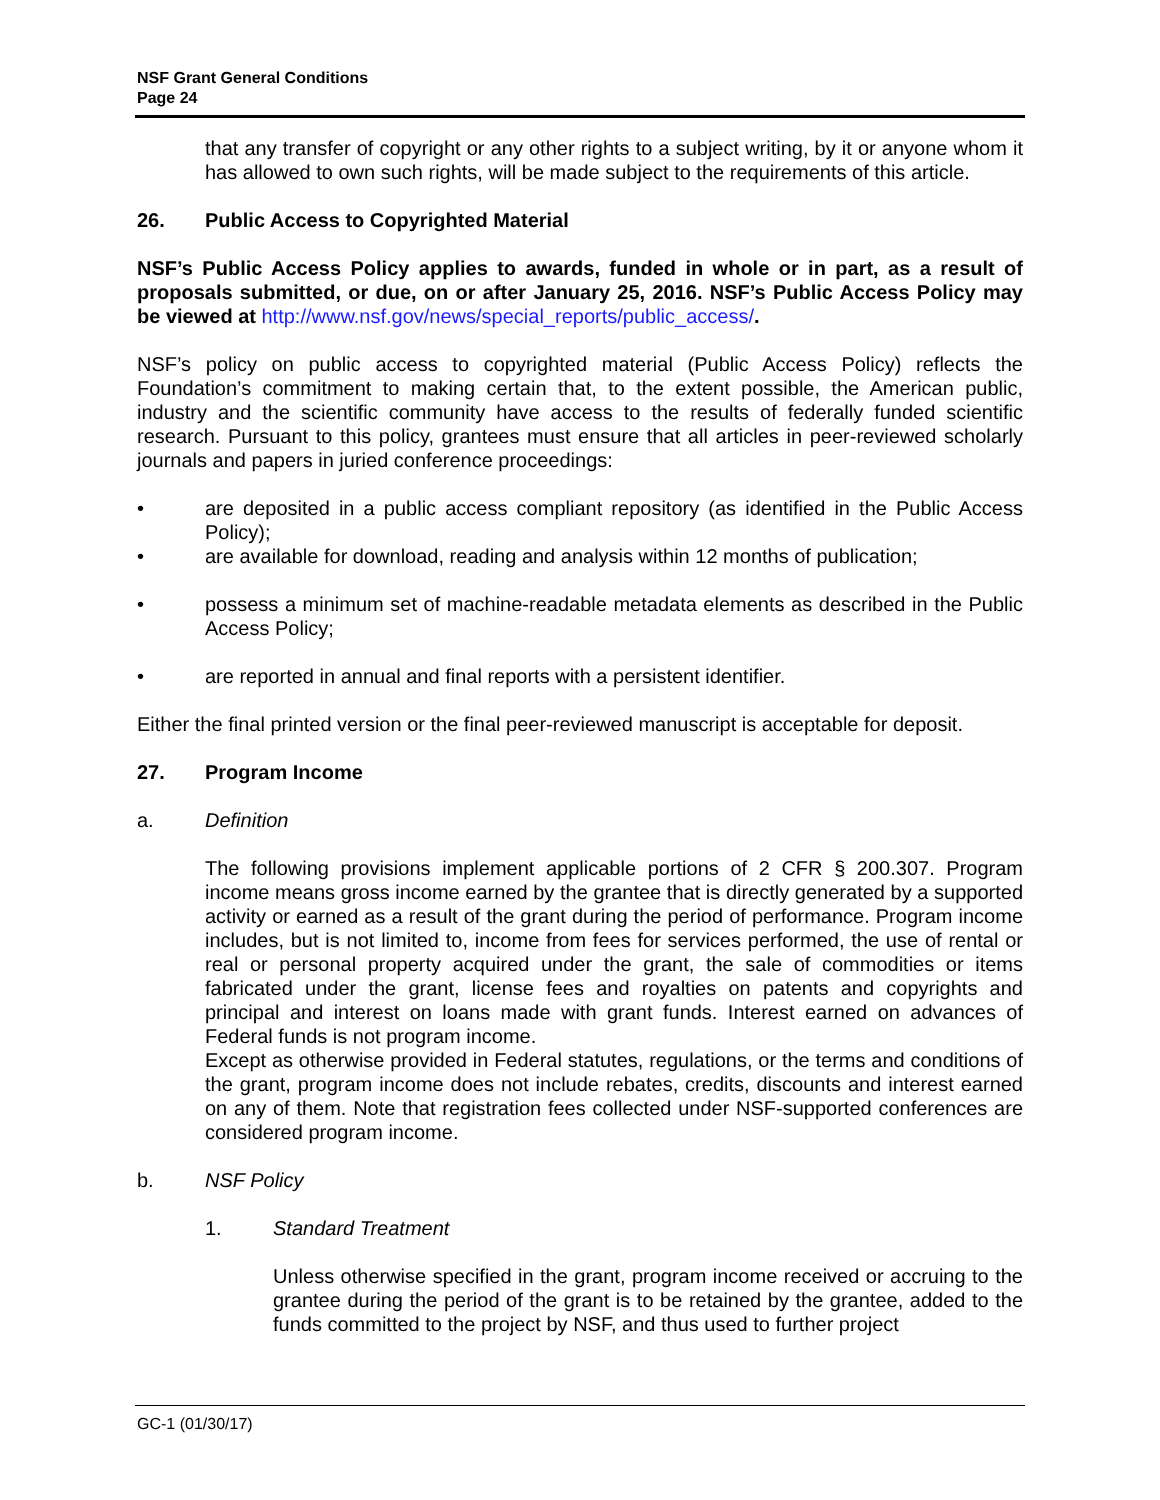NSF Grant General Conditions
Page 24
that any transfer of copyright or any other rights to a subject writing, by it or anyone whom it has allowed to own such rights, will be made subject to the requirements of this article.
26. Public Access to Copyrighted Material
NSF’s Public Access Policy applies to awards, funded in whole or in part, as a result of proposals submitted, or due, on or after January 25, 2016. NSF’s Public Access Policy may be viewed at http://www.nsf.gov/news/special_reports/public_access/.
NSF’s policy on public access to copyrighted material (Public Access Policy) reflects the Foundation’s commitment to making certain that, to the extent possible, the American public, industry and the scientific community have access to the results of federally funded scientific research. Pursuant to this policy, grantees must ensure that all articles in peer-reviewed scholarly journals and papers in juried conference proceedings:
• are deposited in a public access compliant repository (as identified in the Public Access Policy);
• are available for download, reading and analysis within 12 months of publication;
• possess a minimum set of machine-readable metadata elements as described in the Public Access Policy;
• are reported in annual and final reports with a persistent identifier.
Either the final printed version or the final peer-reviewed manuscript is acceptable for deposit.
27. Program Income
a. Definition
The following provisions implement applicable portions of 2 CFR § 200.307. Program income means gross income earned by the grantee that is directly generated by a supported activity or earned as a result of the grant during the period of performance. Program income includes, but is not limited to, income from fees for services performed, the use of rental or real or personal property acquired under the grant, the sale of commodities or items fabricated under the grant, license fees and royalties on patents and copyrights and principal and interest on loans made with grant funds. Interest earned on advances of Federal funds is not program income.
Except as otherwise provided in Federal statutes, regulations, or the terms and conditions of the grant, program income does not include rebates, credits, discounts and interest earned on any of them. Note that registration fees collected under NSF-supported conferences are considered program income.
b. NSF Policy
1. Standard Treatment
Unless otherwise specified in the grant, program income received or accruing to the grantee during the period of the grant is to be retained by the grantee, added to the funds committed to the project by NSF, and thus used to further project
GC-1 (01/30/17)